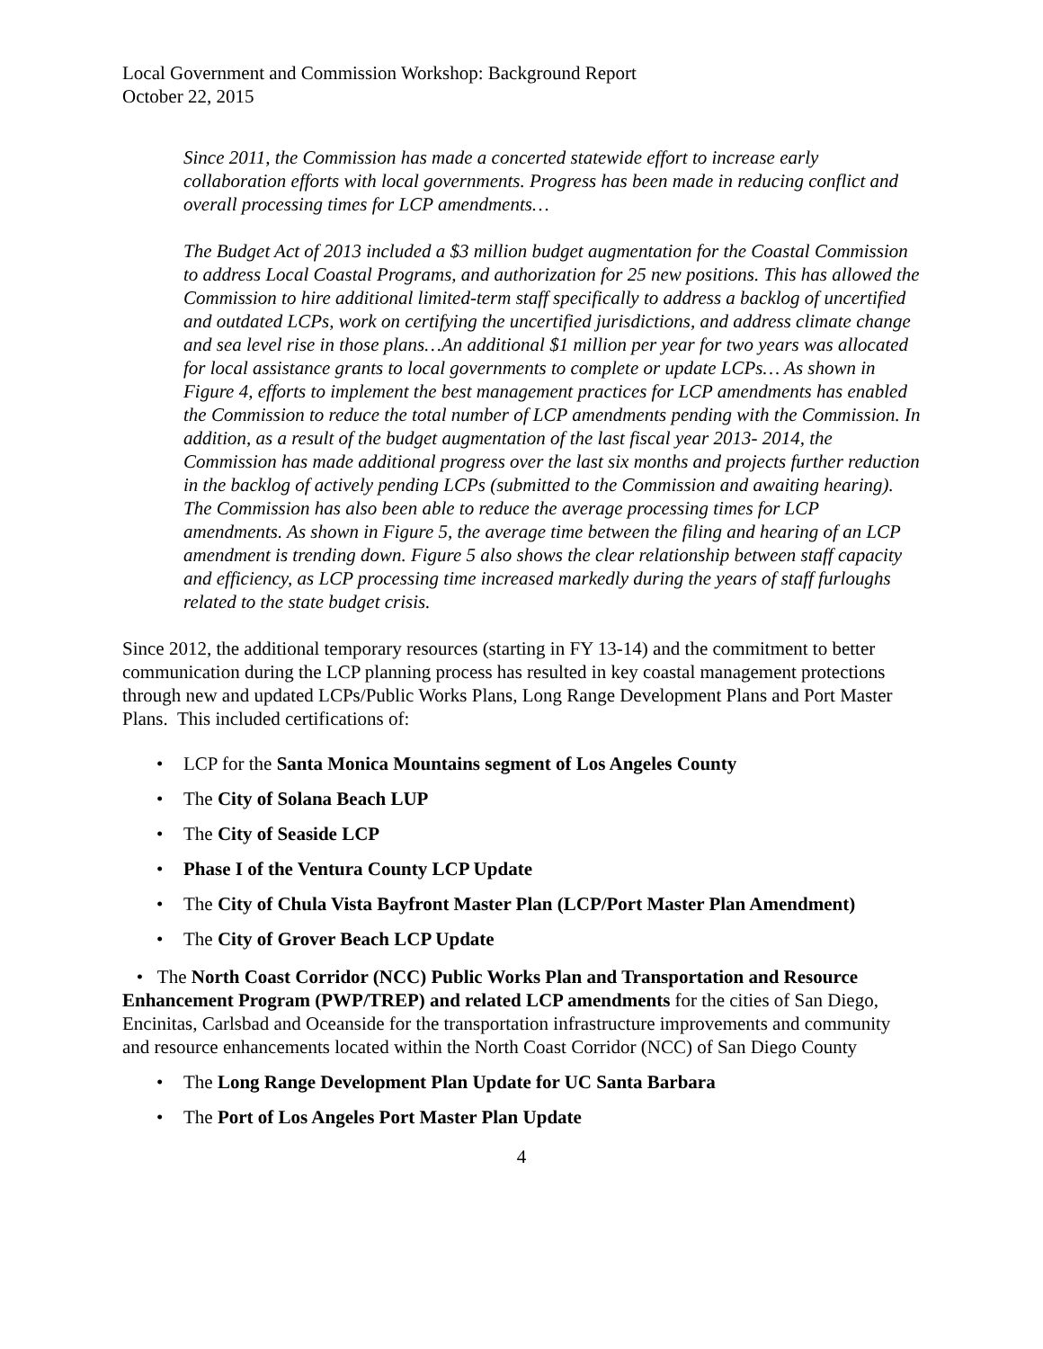Local Government and Commission Workshop: Background Report
October 22, 2015
Since 2011, the Commission has made a concerted statewide effort to increase early collaboration efforts with local governments. Progress has been made in reducing conflict and overall processing times for LCP amendments…
The Budget Act of 2013 included a $3 million budget augmentation for the Coastal Commission to address Local Coastal Programs, and authorization for 25 new positions. This has allowed the Commission to hire additional limited-term staff specifically to address a backlog of uncertified and outdated LCPs, work on certifying the uncertified jurisdictions, and address climate change and sea level rise in those plans…An additional $1 million per year for two years was allocated for local assistance grants to local governments to complete or update LCPs… As shown in Figure 4, efforts to implement the best management practices for LCP amendments has enabled the Commission to reduce the total number of LCP amendments pending with the Commission. In addition, as a result of the budget augmentation of the last fiscal year 2013- 2014, the Commission has made additional progress over the last six months and projects further reduction in the backlog of actively pending LCPs (submitted to the Commission and awaiting hearing). The Commission has also been able to reduce the average processing times for LCP amendments. As shown in Figure 5, the average time between the filing and hearing of an LCP amendment is trending down. Figure 5 also shows the clear relationship between staff capacity and efficiency, as LCP processing time increased markedly during the years of staff furloughs related to the state budget crisis.
Since 2012, the additional temporary resources (starting in FY 13-14) and the commitment to better communication during the LCP planning process has resulted in key coastal management protections through new and updated LCPs/Public Works Plans, Long Range Development Plans and Port Master Plans. This included certifications of:
• LCP for the Santa Monica Mountains segment of Los Angeles County
• The City of Solana Beach LUP
• The City of Seaside LCP
• Phase I of the Ventura County LCP Update
• The City of Chula Vista Bayfront Master Plan (LCP/Port Master Plan Amendment)
• The City of Grover Beach LCP Update
• The North Coast Corridor (NCC) Public Works Plan and Transportation and Resource Enhancement Program (PWP/TREP) and related LCP amendments for the cities of San Diego, Encinitas, Carlsbad and Oceanside for the transportation infrastructure improvements and community and resource enhancements located within the North Coast Corridor (NCC) of San Diego County
• The Long Range Development Plan Update for UC Santa Barbara
• The Port of Los Angeles Port Master Plan Update
4